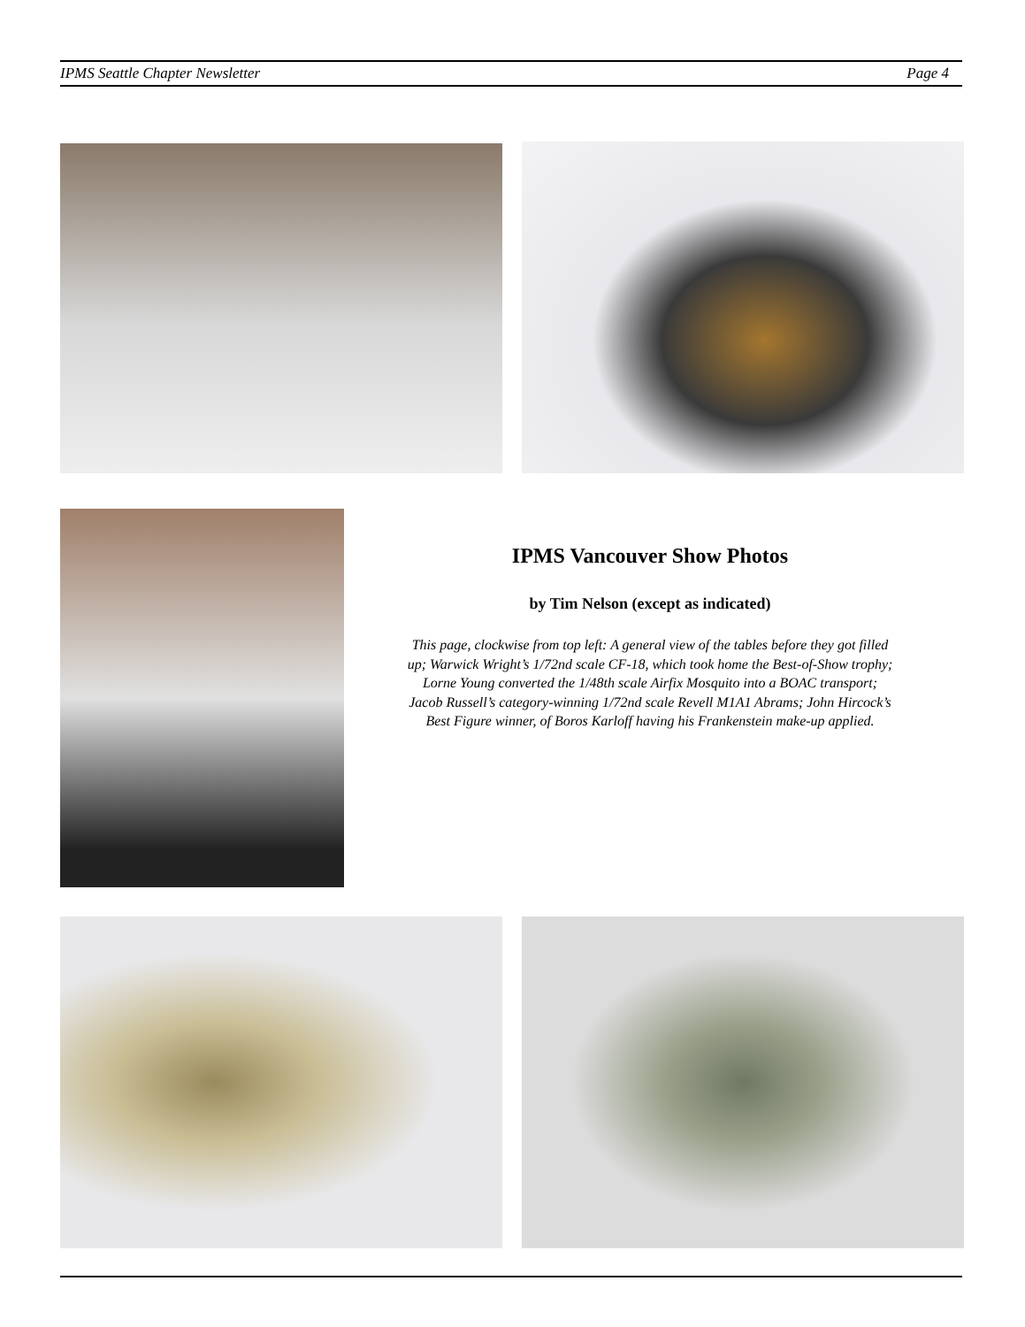IPMS Seattle Chapter Newsletter Page 4
IPMS Vancouver Show Photos
by Tim Nelson (except as indicated)
This page, clockwise from top left: A general view of the tables before they got filled up; Warwick Wright’s 1/72nd scale CF-18, which took home the Best-of-Show trophy; Lorne Young converted the 1/48th scale Airfix Mosquito into a BOAC transport; Jacob Russell’s category-winning 1/72nd scale Revell M1A1 Abrams; John Hircock’s Best Figure winner, of Boros Karloff having his Frankenstein make-up applied.